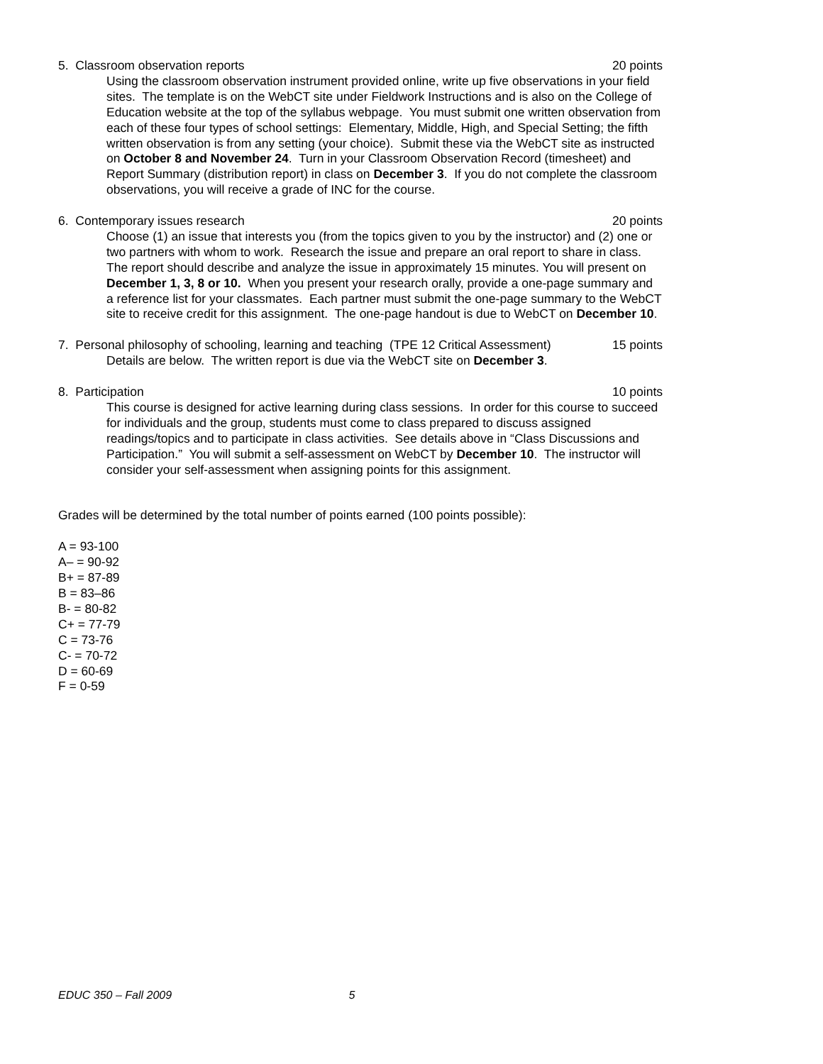5. Classroom observation reports 20 points
Using the classroom observation instrument provided online, write up five observations in your field sites. The template is on the WebCT site under Fieldwork Instructions and is also on the College of Education website at the top of the syllabus webpage. You must submit one written observation from each of these four types of school settings: Elementary, Middle, High, and Special Setting; the fifth written observation is from any setting (your choice). Submit these via the WebCT site as instructed on October 8 and November 24. Turn in your Classroom Observation Record (timesheet) and Report Summary (distribution report) in class on December 3. If you do not complete the classroom observations, you will receive a grade of INC for the course.
6. Contemporary issues research 20 points
Choose (1) an issue that interests you (from the topics given to you by the instructor) and (2) one or two partners with whom to work. Research the issue and prepare an oral report to share in class. The report should describe and analyze the issue in approximately 15 minutes. You will present on December 1, 3, 8 or 10. When you present your research orally, provide a one-page summary and a reference list for your classmates. Each partner must submit the one-page summary to the WebCT site to receive credit for this assignment. The one-page handout is due to WebCT on December 10.
7. Personal philosophy of schooling, learning and teaching (TPE 12 Critical Assessment) 15 points
Details are below. The written report is due via the WebCT site on December 3.
8. Participation 10 points
This course is designed for active learning during class sessions. In order for this course to succeed for individuals and the group, students must come to class prepared to discuss assigned readings/topics and to participate in class activities. See details above in “Class Discussions and Participation.” You will submit a self-assessment on WebCT by December 10. The instructor will consider your self-assessment when assigning points for this assignment.
Grades will be determined by the total number of points earned (100 points possible):
A = 93-100
A– = 90-92
B+ = 87-89
B = 83–86
B- = 80-82
C+ = 77-79
C = 73-76
C- = 70-72
D = 60-69
F = 0-59
EDUC 350 – Fall 2009 5